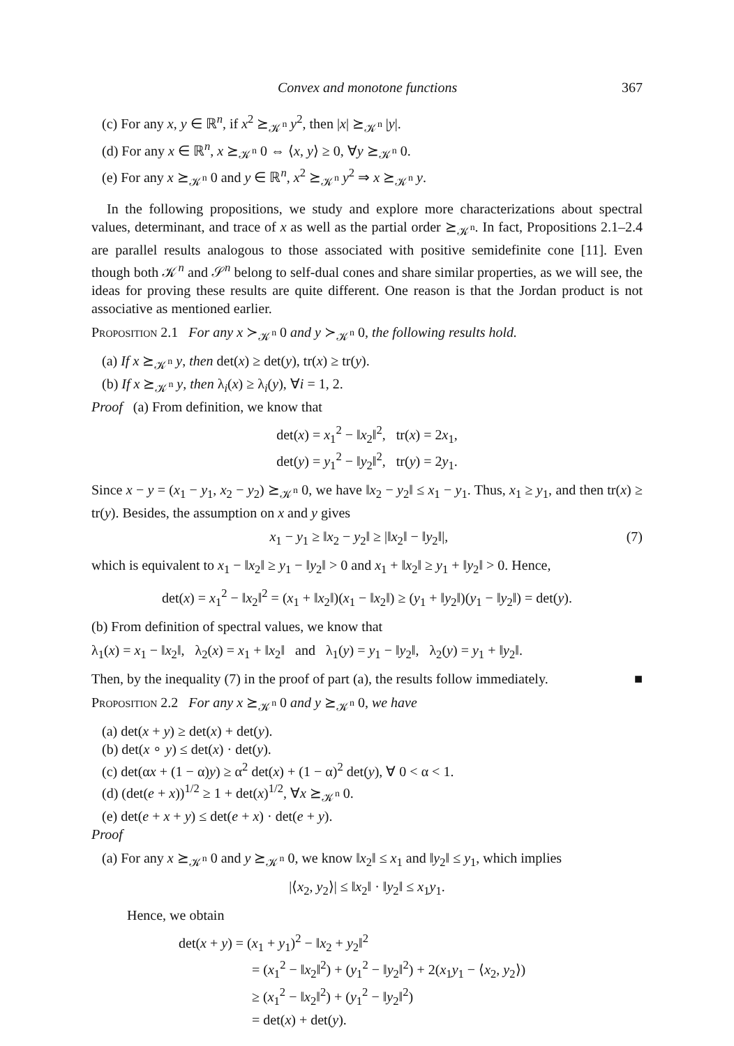Convex and monotone functions 367
(c) For any x, y ∈ ℝ<sup>n</sup>, if x<sup>2</sup> ⪰<sub>𝒦<sup>n</sup></sub> y<sup>2</sup>, then |x| ⪰<sub>𝒦<sup>n</sup></sub> |y|.
(d) For any x ∈ ℝ<sup>n</sup>, x ⪰<sub>𝒦<sup>n</sup></sub> 0 ⇔ ⟨x, y⟩ ≥ 0, ∀y ⪰<sub>𝒦<sup>n</sup></sub> 0.
(e) For any x ⪰<sub>𝒦<sup>n</sup></sub> 0 and y ∈ ℝ<sup>n</sup>, x<sup>2</sup> ⪰<sub>𝒦<sup>n</sup></sub> y<sup>2</sup> ⇒ x ⪰<sub>𝒦<sup>n</sup></sub> y.
In the following propositions, we study and explore more characterizations about spectral values, determinant, and trace of x as well as the partial order ⪰<sub>𝒦<sup>n</sup></sub>. In fact, Propositions 2.1–2.4 are parallel results analogous to those associated with positive semidefinite cone [11]. Even though both 𝒦<sup>n</sup> and 𝒮<sup>n</sup> belong to self-dual cones and share similar properties, as we will see, the ideas for proving these results are quite different. One reason is that the Jordan product is not associative as mentioned earlier.
Proposition 2.1 For any x ≻<sub>𝒦<sup>n</sup></sub> 0 and y ≻<sub>𝒦<sup>n</sup></sub> 0, the following results hold.
(a) If x ⪰<sub>𝒦<sup>n</sup></sub> y, then det(x) ≥ det(y), tr(x) ≥ tr(y).
(b) If x ⪰<sub>𝒦<sup>n</sup></sub> y, then λ<sub>i</sub>(x) ≥ λ<sub>i</sub>(y), ∀i = 1, 2.
Proof (a) From definition, we know that
det(x) = x<sub>1</sub><sup>2</sup> − ‖x<sub>2</sub>‖<sup>2</sup>, tr(x) = 2x<sub>1</sub>,
det(y) = y<sub>1</sub><sup>2</sup> − ‖y<sub>2</sub>‖<sup>2</sup>, tr(y) = 2y<sub>1</sub>.
Since x − y = (x<sub>1</sub> − y<sub>1</sub>, x<sub>2</sub> − y<sub>2</sub>) ⪰<sub>𝒦<sup>n</sup></sub> 0, we have ‖x<sub>2</sub> − y<sub>2</sub>‖ ≤ x<sub>1</sub> − y<sub>1</sub>. Thus, x<sub>1</sub> ≥ y<sub>1</sub>, and then tr(x) ≥ tr(y). Besides, the assumption on x and y gives
x<sub>1</sub> − y<sub>1</sub> ≥ ‖x<sub>2</sub> − y<sub>2</sub>‖ ≥ |‖x<sub>2</sub>‖ − ‖y<sub>2</sub>‖|, (7)
which is equivalent to x<sub>1</sub> − ‖x<sub>2</sub>‖ ≥ y<sub>1</sub> − ‖y<sub>2</sub>‖ > 0 and x<sub>1</sub> + ‖x<sub>2</sub>‖ ≥ y<sub>1</sub> + ‖y<sub>2</sub>‖ > 0. Hence,
det(x) = x<sub>1</sub><sup>2</sup> − ‖x<sub>2</sub>‖<sup>2</sup> = (x<sub>1</sub> + ‖x<sub>2</sub>‖)(x<sub>1</sub> − ‖x<sub>2</sub>‖) ≥ (y<sub>1</sub> + ‖y<sub>2</sub>‖)(y<sub>1</sub> − ‖y<sub>2</sub>‖) = det(y).
(b) From definition of spectral values, we know that
λ<sub>1</sub>(x) = x<sub>1</sub> − ‖x<sub>2</sub>‖, λ<sub>2</sub>(x) = x<sub>1</sub> + ‖x<sub>2</sub>‖ and λ<sub>1</sub>(y) = y<sub>1</sub> − ‖y<sub>2</sub>‖, λ<sub>2</sub>(y) = y<sub>1</sub> + ‖y<sub>2</sub>‖.
Then, by the inequality (7) in the proof of part (a), the results follow immediately. ■
Proposition 2.2 For any x ⪰<sub>𝒦<sup>n</sup></sub> 0 and y ⪰<sub>𝒦<sup>n</sup></sub> 0, we have
(a) det(x + y) ≥ det(x) + det(y).
(b) det(x ∘ y) ≤ det(x) · det(y).
(c) det(αx + (1 − α)y) ≥ α<sup>2</sup> det(x) + (1 − α)<sup>2</sup> det(y), ∀ 0 < α < 1.
(d) (det(e + x))<sup>1/2</sup> ≥ 1 + det(x)<sup>1/2</sup>, ∀x ⪰<sub>𝒦<sup>n</sup></sub> 0.
(e) det(e + x + y) ≤ det(e + x) · det(e + y).
Proof
(a) For any x ⪰<sub>𝒦<sup>n</sup></sub> 0 and y ⪰<sub>𝒦<sup>n</sup></sub> 0, we know ‖x<sub>2</sub>‖ ≤ x<sub>1</sub> and ‖y<sub>2</sub>‖ ≤ y<sub>1</sub>, which implies
|⟨x<sub>2</sub>, y<sub>2</sub>⟩| ≤ ‖x<sub>2</sub>‖ · ‖y<sub>2</sub>‖ ≤ x<sub>1</sub>y<sub>1</sub>.
Hence, we obtain
det(x + y) = (x<sub>1</sub> + y<sub>1</sub>)<sup>2</sup> − ‖x<sub>2</sub> + y<sub>2</sub>‖<sup>2</sup>
= (x<sub>1</sub><sup>2</sup> − ‖x<sub>2</sub>‖<sup>2</sup>) + (y<sub>1</sub><sup>2</sup> − ‖y<sub>2</sub>‖<sup>2</sup>) + 2(x<sub>1</sub>y<sub>1</sub> − ⟨x<sub>2</sub>, y<sub>2</sub>⟩)
≥ (x<sub>1</sub><sup>2</sup> − ‖x<sub>2</sub>‖<sup>2</sup>) + (y<sub>1</sub><sup>2</sup> − ‖y<sub>2</sub>‖<sup>2</sup>)
= det(x) + det(y).